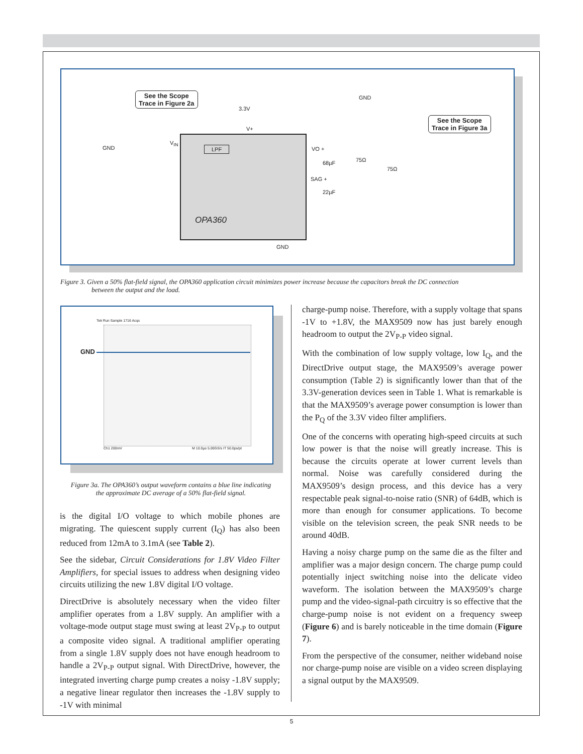See the Scope
Trace in Figure 2a
See the Scope
Trace in Figure 3a
GND
V<sub>IN</sub>
3.3V
V+
LPF VO +
SAG +
68µF
22µF
75Ω
75Ω
GND
OPA360
GND
Figure 3. Given a 50% flat-field signal, the OPA360 application circuit minimizes power increase because the capacitors break the DC connection
between the output and the load.
GND
Tek Run Sample 1716 Acqs
Ch1 200mV M 10.0µs 5.00GS/s IT 50.0ps/pt
Figure 3a. The OPA360’s output waveform contains a blue line indicating
the approximate DC average of a 50% flat-field signal.
is the digital I/O voltage to which mobile phones are migrating. The quiescent supply current (I<sub>Q</sub>) has also been reduced from 12mA to 3.1mA (see Table 2).
See the sidebar, Circuit Considerations for 1.8V Video Filter Amplifiers, for special issues to address when designing video circuits utilizing the new 1.8V digital I/O voltage.
DirectDrive is absolutely necessary when the video filter amplifier operates from a 1.8V supply. An amplifier with a voltage-mode output stage must swing at least 2V<sub>P-P</sub> to output a composite video signal. A traditional amplifier operating from a single 1.8V supply does not have enough headroom to handle a 2V<sub>P-P</sub> output signal. With DirectDrive, however, the integrated inverting charge pump creates a noisy -1.8V supply; a negative linear regulator then increases the -1.8V supply to -1V with minimal
charge-pump noise. Therefore, with a supply voltage that spans -1V to +1.8V, the MAX9509 now has just barely enough headroom to output the 2V<sub>P-P</sub> video signal.
With the combination of low supply voltage, low I<sub>Q</sub>, and the DirectDrive output stage, the MAX9509’s average power consumption (Table 2) is significantly lower than that of the 3.3V-generation devices seen in Table 1. What is remarkable is that the MAX9509’s average power consumption is lower than the P<sub>Q</sub> of the 3.3V video filter amplifiers.
One of the concerns with operating high-speed circuits at such low power is that the noise will greatly increase. This is because the circuits operate at lower current levels than normal. Noise was carefully considered during the MAX9509’s design process, and this device has a very respectable peak signal-to-noise ratio (SNR) of 64dB, which is more than enough for consumer applications. To become visible on the television screen, the peak SNR needs to be around 40dB.
Having a noisy charge pump on the same die as the filter and amplifier was a major design concern. The charge pump could potentially inject switching noise into the delicate video waveform. The isolation between the MAX9509’s charge pump and the video-signal-path circuitry is so effective that the charge-pump noise is not evident on a frequency sweep (Figure 6) and is barely noticeable in the time domain (Figure 7).
From the perspective of the consumer, neither wideband noise nor charge-pump noise are visible on a video screen displaying a signal output by the MAX9509.
5